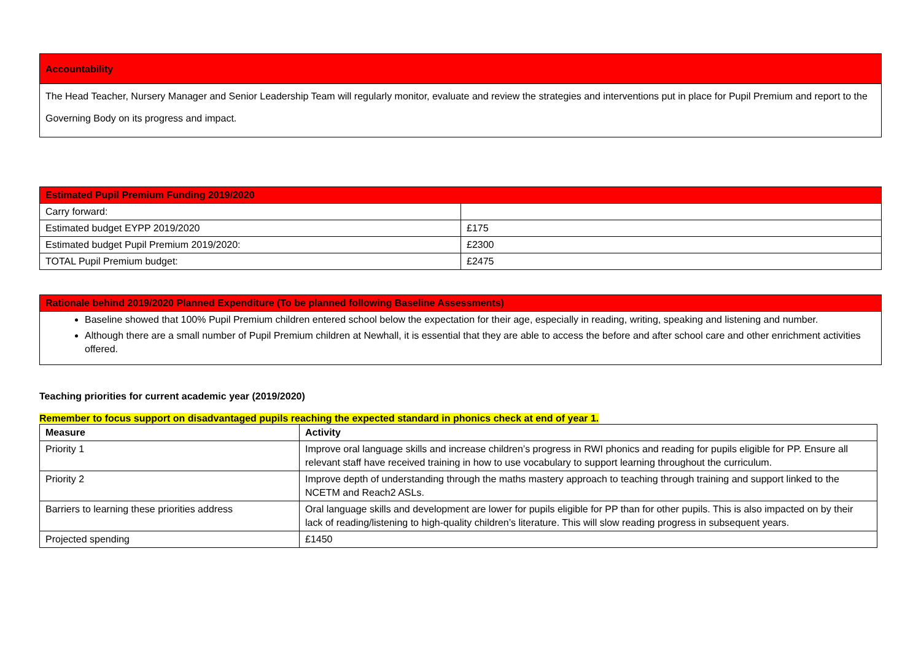| Accountability |
| The Head Teacher, Nursery Manager and Senior Leadership Team will regularly monitor, evaluate and review the strategies and interventions put in place for Pupil Premium and report to the Governing Body on its progress and impact. |
| Estimated Pupil Premium Funding 2019/2020 | |
| Carry forward: | |
| Estimated budget EYPP 2019/2020 | £175 |
| Estimated budget Pupil Premium 2019/2020: | £2300 |
| TOTAL Pupil Premium budget: | £2475 |
| Rationale behind 2019/2020 Planned Expenditure (To be planned following Baseline Assessments) |
| Baseline showed that 100% Pupil Premium children entered school below the expectation for their age, especially in reading, writing, speaking and listening and number. Although there are a small number of Pupil Premium children at Newhall, it is essential that they are able to access the before and after school care and other enrichment activities offered. |
Teaching priorities for current academic year (2019/2020)
Remember to focus support on disadvantaged pupils reaching the expected standard in phonics check at end of year 1.
| Measure | Activity |
| --- | --- |
| Priority 1 | Improve oral language skills and increase children’s progress in RWI phonics and reading for pupils eligible for PP. Ensure all relevant staff have received training in how to use vocabulary to support learning throughout the curriculum. |
| Priority 2 | Improve depth of understanding through the maths mastery approach to teaching through training and support linked to the NCETM and Reach2 ASLs. |
| Barriers to learning these priorities address | Oral language skills and development are lower for pupils eligible for PP than for other pupils. This is also impacted on by their lack of reading/listening to high-quality children’s literature. This will slow reading progress in subsequent years. |
| Projected spending | £1450 |